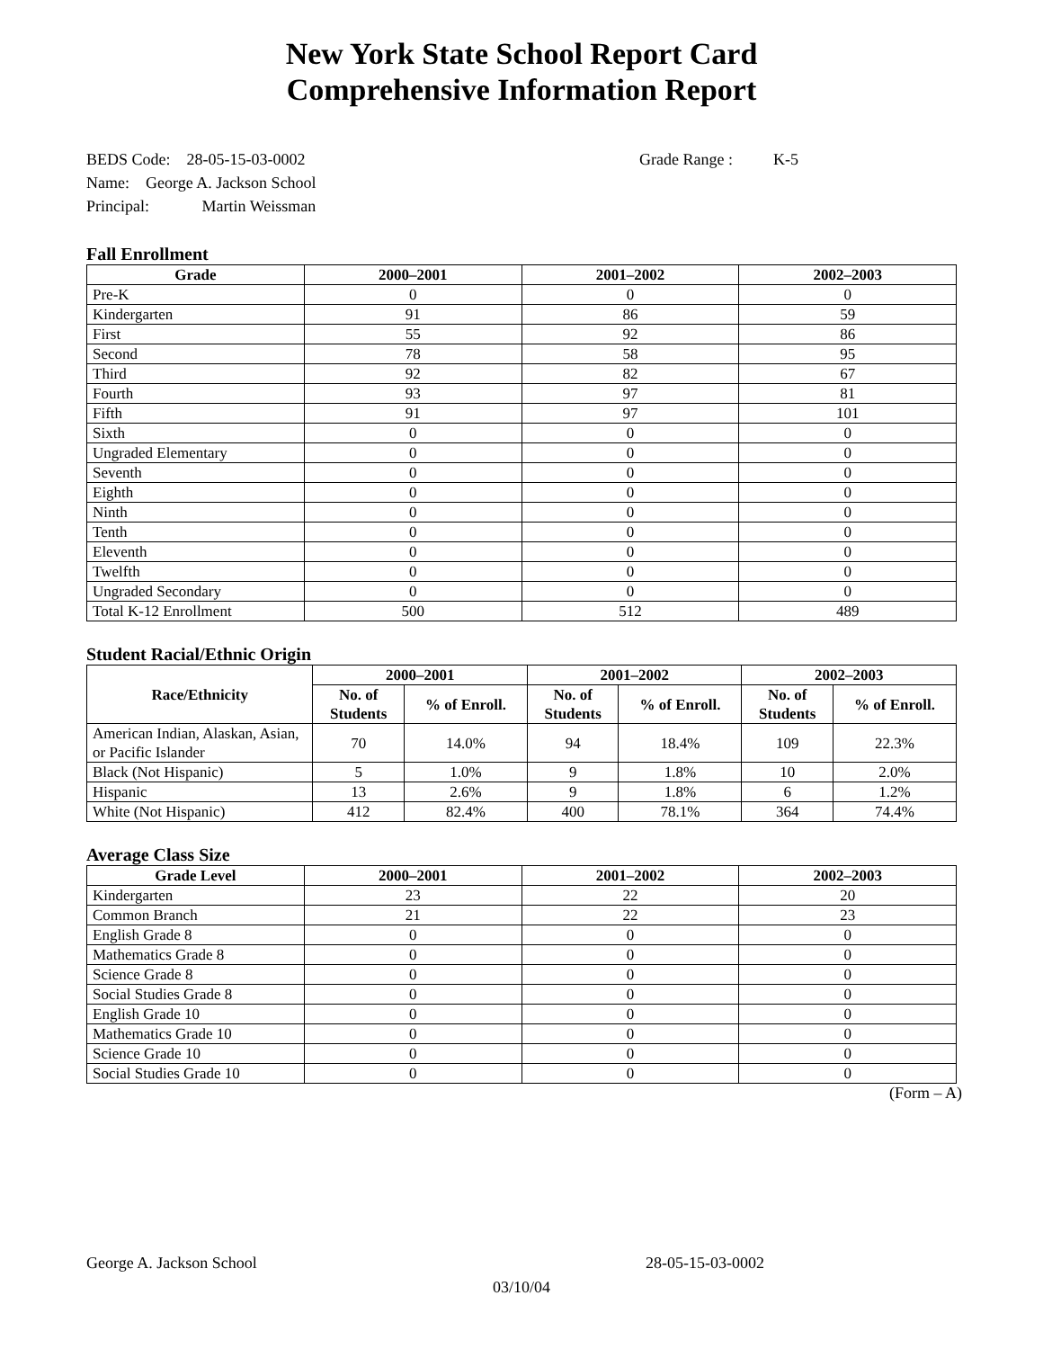New York State School Report Card
Comprehensive Information Report
BEDS Code: 28-05-15-03-0002 Grade Range : K-5
Name: George A. Jackson School
Principal: Martin Weissman
Fall Enrollment
| Grade | 2000–2001 | 2001–2002 | 2002–2003 |
| --- | --- | --- | --- |
| Pre-K | 0 | 0 | 0 |
| Kindergarten | 91 | 86 | 59 |
| First | 55 | 92 | 86 |
| Second | 78 | 58 | 95 |
| Third | 92 | 82 | 67 |
| Fourth | 93 | 97 | 81 |
| Fifth | 91 | 97 | 101 |
| Sixth | 0 | 0 | 0 |
| Ungraded Elementary | 0 | 0 | 0 |
| Seventh | 0 | 0 | 0 |
| Eighth | 0 | 0 | 0 |
| Ninth | 0 | 0 | 0 |
| Tenth | 0 | 0 | 0 |
| Eleventh | 0 | 0 | 0 |
| Twelfth | 0 | 0 | 0 |
| Ungraded Secondary | 0 | 0 | 0 |
| Total K-12 Enrollment | 500 | 512 | 489 |
Student Racial/Ethnic Origin
| Race/Ethnicity | 2000–2001 | | 2001–2002 | | 2002–2003 | |
| --- | --- | --- | --- | --- | --- | --- |
| | No. of Students | % of Enroll. | No. of Students | % of Enroll. | No. of Students | % of Enroll. |
| American Indian, Alaskan, Asian, or Pacific Islander | 70 | 14.0% | 94 | 18.4% | 109 | 22.3% |
| Black (Not Hispanic) | 5 | 1.0% | 9 | 1.8% | 10 | 2.0% |
| Hispanic | 13 | 2.6% | 9 | 1.8% | 6 | 1.2% |
| White (Not Hispanic) | 412 | 82.4% | 400 | 78.1% | 364 | 74.4% |
Average Class Size
| Grade Level | 2000–2001 | 2001–2002 | 2002–2003 |
| --- | --- | --- | --- |
| Kindergarten | 23 | 22 | 20 |
| Common Branch | 21 | 22 | 23 |
| English Grade 8 | 0 | 0 | 0 |
| Mathematics Grade 8 | 0 | 0 | 0 |
| Science Grade 8 | 0 | 0 | 0 |
| Social Studies Grade 8 | 0 | 0 | 0 |
| English Grade 10 | 0 | 0 | 0 |
| Mathematics Grade 10 | 0 | 0 | 0 |
| Science Grade 10 | 0 | 0 | 0 |
| Social Studies Grade 10 | 0 | 0 | 0 |
(Form – A)
George A. Jackson School 28-05-15-03-0002
03/10/04